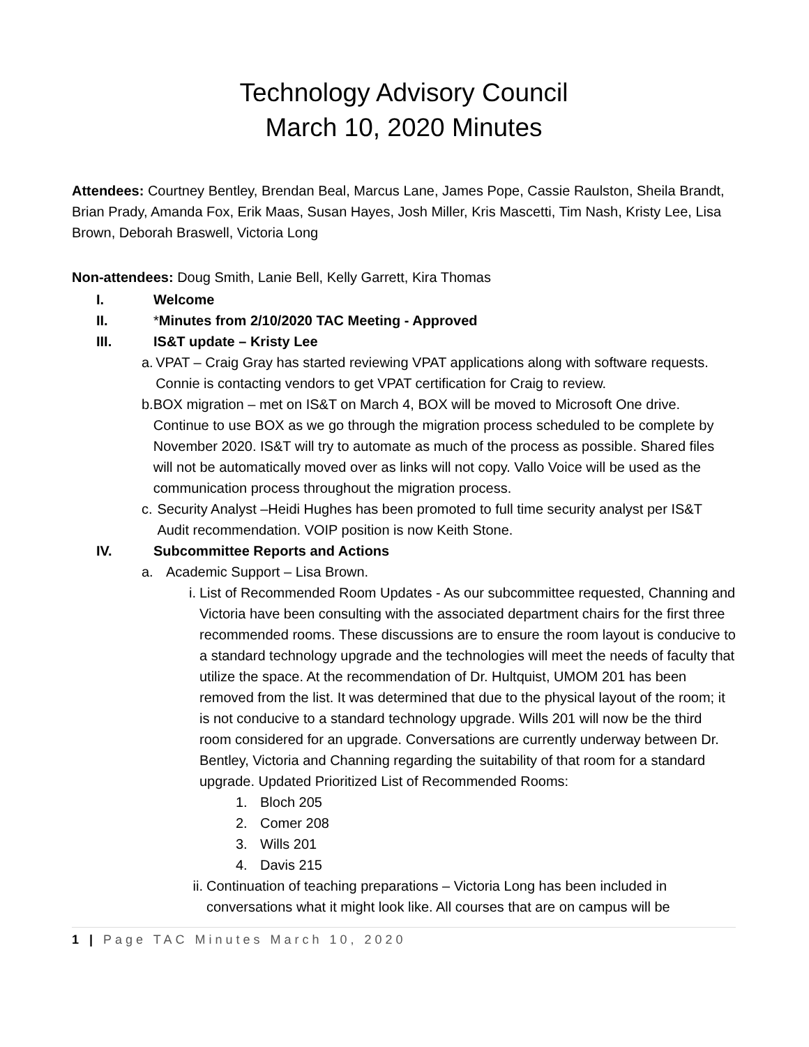Technology Advisory Council
March 10, 2020 Minutes
Attendees: Courtney Bentley, Brendan Beal, Marcus Lane, James Pope, Cassie Raulston, Sheila Brandt, Brian Prady, Amanda Fox, Erik Maas, Susan Hayes, Josh Miller, Kris Mascetti, Tim Nash, Kristy Lee, Lisa Brown, Deborah Braswell, Victoria Long
Non-attendees: Doug Smith, Lanie Bell, Kelly Garrett, Kira Thomas
I. Welcome
II. *Minutes from 2/10/2020 TAC Meeting - Approved
III. IS&T update – Kristy Lee
a. VPAT – Craig Gray has started reviewing VPAT applications along with software requests. Connie is contacting vendors to get VPAT certification for Craig to review.
b. BOX migration – met on IS&T on March 4, BOX will be moved to Microsoft One drive. Continue to use BOX as we go through the migration process scheduled to be complete by November 2020. IS&T will try to automate as much of the process as possible. Shared files will not be automatically moved over as links will not copy. Vallo Voice will be used as the communication process throughout the migration process.
c. Security Analyst –Heidi Hughes has been promoted to full time security analyst per IS&T Audit recommendation. VOIP position is now Keith Stone.
IV. Subcommittee Reports and Actions
a. Academic Support – Lisa Brown.
i. List of Recommended Room Updates - As our subcommittee requested, Channing and Victoria have been consulting with the associated department chairs for the first three recommended rooms. These discussions are to ensure the room layout is conducive to a standard technology upgrade and the technologies will meet the needs of faculty that utilize the space. At the recommendation of Dr. Hultquist, UMOM 201 has been removed from the list. It was determined that due to the physical layout of the room; it is not conducive to a standard technology upgrade. Wills 201 will now be the third room considered for an upgrade. Conversations are currently underway between Dr. Bentley, Victoria and Channing regarding the suitability of that room for a standard upgrade. Updated Prioritized List of Recommended Rooms:
1. Bloch 205
2. Comer 208
3. Wills 201
4. Davis 215
ii. Continuation of teaching preparations – Victoria Long has been included in conversations what it might look like. All courses that are on campus will be
1 | Page TAC Minutes March 10, 2020